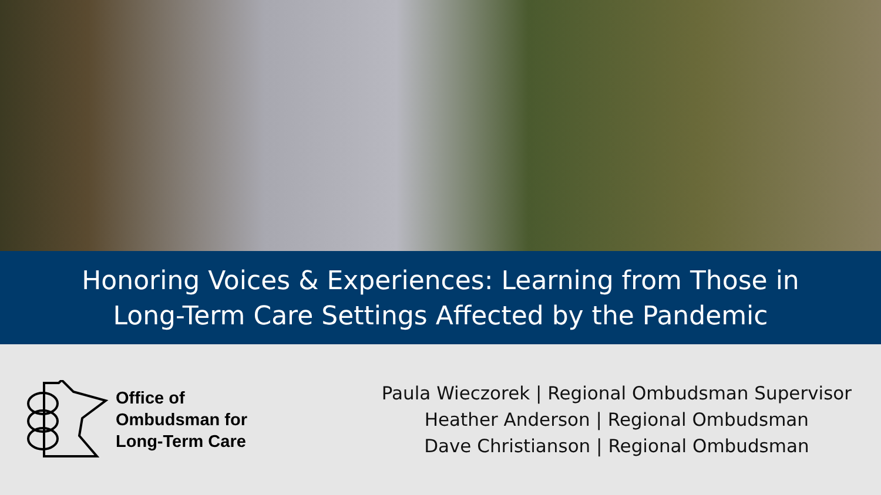Honoring Voices & Experiences: Learning from Those in
Long-Term Care Settings Affected by the Pandemic
Office of
Ombudsman for
Long-Term Care
Paula Wieczorek | Regional Ombudsman Supervisor
Heather Anderson | Regional Ombudsman
Dave Christianson | Regional Ombudsman